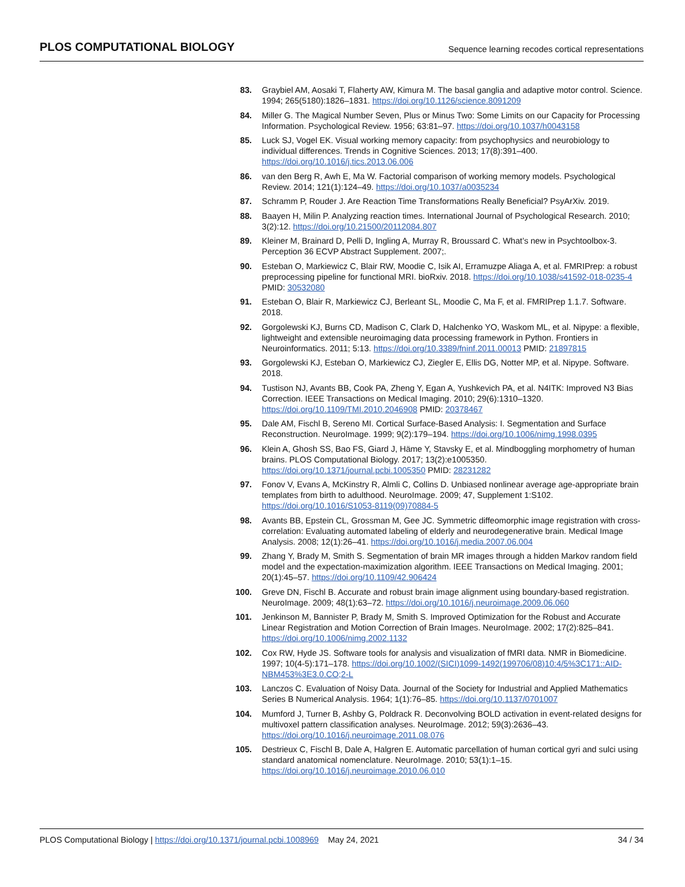PLOS COMPUTATIONAL BIOLOGY Sequence learning recodes cortical representations
83. Graybiel AM, Aosaki T, Flaherty AW, Kimura M. The basal ganglia and adaptive motor control. Science. 1994; 265(5180):1826–1831. https://doi.org/10.1126/science.8091209
84. Miller G. The Magical Number Seven, Plus or Minus Two: Some Limits on our Capacity for Processing Information. Psychological Review. 1956; 63:81–97. https://doi.org/10.1037/h0043158
85. Luck SJ, Vogel EK. Visual working memory capacity: from psychophysics and neurobiology to individual differences. Trends in Cognitive Sciences. 2013; 17(8):391–400. https://doi.org/10.1016/j.tics.2013.06.006
86. van den Berg R, Awh E, Ma W. Factorial comparison of working memory models. Psychological Review. 2014; 121(1):124–49. https://doi.org/10.1037/a0035234
87. Schramm P, Rouder J. Are Reaction Time Transformations Really Beneficial? PsyArXiv. 2019.
88. Baayen H, Milin P. Analyzing reaction times. International Journal of Psychological Research. 2010; 3(2):12. https://doi.org/10.21500/20112084.807
89. Kleiner M, Brainard D, Pelli D, Ingling A, Murray R, Broussard C. What’s new in Psychtoolbox-3. Perception 36 ECVP Abstract Supplement. 2007;.
90. Esteban O, Markiewicz C, Blair RW, Moodie C, Isik AI, Erramuzpe Aliaga A, et al. FMRIPrep: a robust preprocessing pipeline for functional MRI. bioRxiv. 2018. https://doi.org/10.1038/s41592-018-0235-4 PMID: 30532080
91. Esteban O, Blair R, Markiewicz CJ, Berleant SL, Moodie C, Ma F, et al. FMRIPrep 1.1.7. Software. 2018.
92. Gorgolewski KJ, Burns CD, Madison C, Clark D, Halchenko YO, Waskom ML, et al. Nipype: a flexible, lightweight and extensible neuroimaging data processing framework in Python. Frontiers in Neuroinformatics. 2011; 5:13. https://doi.org/10.3389/fninf.2011.00013 PMID: 21897815
93. Gorgolewski KJ, Esteban O, Markiewicz CJ, Ziegler E, Ellis DG, Notter MP, et al. Nipype. Software. 2018.
94. Tustison NJ, Avants BB, Cook PA, Zheng Y, Egan A, Yushkevich PA, et al. N4ITK: Improved N3 Bias Correction. IEEE Transactions on Medical Imaging. 2010; 29(6):1310–1320. https://doi.org/10.1109/TMI.2010.2046908 PMID: 20378467
95. Dale AM, Fischl B, Sereno MI. Cortical Surface-Based Analysis: I. Segmentation and Surface Reconstruction. NeuroImage. 1999; 9(2):179–194. https://doi.org/10.1006/nimg.1998.0395
96. Klein A, Ghosh SS, Bao FS, Giard J, Häme Y, Stavsky E, et al. Mindboggling morphometry of human brains. PLOS Computational Biology. 2017; 13(2):e1005350. https://doi.org/10.1371/journal.pcbi.1005350 PMID: 28231282
97. Fonov V, Evans A, McKinstry R, Almli C, Collins D. Unbiased nonlinear average age-appropriate brain templates from birth to adulthood. NeuroImage. 2009; 47, Supplement 1:S102. https://doi.org/10.1016/S1053-8119(09)70884-5
98. Avants BB, Epstein CL, Grossman M, Gee JC. Symmetric diffeomorphic image registration with cross-correlation: Evaluating automated labeling of elderly and neurodegenerative brain. Medical Image Analysis. 2008; 12(1):26–41. https://doi.org/10.1016/j.media.2007.06.004
99. Zhang Y, Brady M, Smith S. Segmentation of brain MR images through a hidden Markov random field model and the expectation-maximization algorithm. IEEE Transactions on Medical Imaging. 2001; 20(1):45–57. https://doi.org/10.1109/42.906424
100. Greve DN, Fischl B. Accurate and robust brain image alignment using boundary-based registration. NeuroImage. 2009; 48(1):63–72. https://doi.org/10.1016/j.neuroimage.2009.06.060
101. Jenkinson M, Bannister P, Brady M, Smith S. Improved Optimization for the Robust and Accurate Linear Registration and Motion Correction of Brain Images. NeuroImage. 2002; 17(2):825–841. https://doi.org/10.1006/nimg.2002.1132
102. Cox RW, Hyde JS. Software tools for analysis and visualization of fMRI data. NMR in Biomedicine. 1997; 10(4-5):171–178. https://doi.org/10.1002/(SICI)1099-1492(199706/08)10:4/5%3C171::AID-NBM453%3E3.0.CO;2-L
103. Lanczos C. Evaluation of Noisy Data. Journal of the Society for Industrial and Applied Mathematics Series B Numerical Analysis. 1964; 1(1):76–85. https://doi.org/10.1137/0701007
104. Mumford J, Turner B, Ashby G, Poldrack R. Deconvolving BOLD activation in event-related designs for multivoxel pattern classification analyses. NeuroImage. 2012; 59(3):2636–43. https://doi.org/10.1016/j.neuroimage.2011.08.076
105. Destrieux C, Fischl B, Dale A, Halgren E. Automatic parcellation of human cortical gyri and sulci using standard anatomical nomenclature. NeuroImage. 2010; 53(1):1–15. https://doi.org/10.1016/j.neuroimage.2010.06.010
PLOS Computational Biology | https://doi.org/10.1371/journal.pcbi.1008969 May 24, 2021 34 / 34